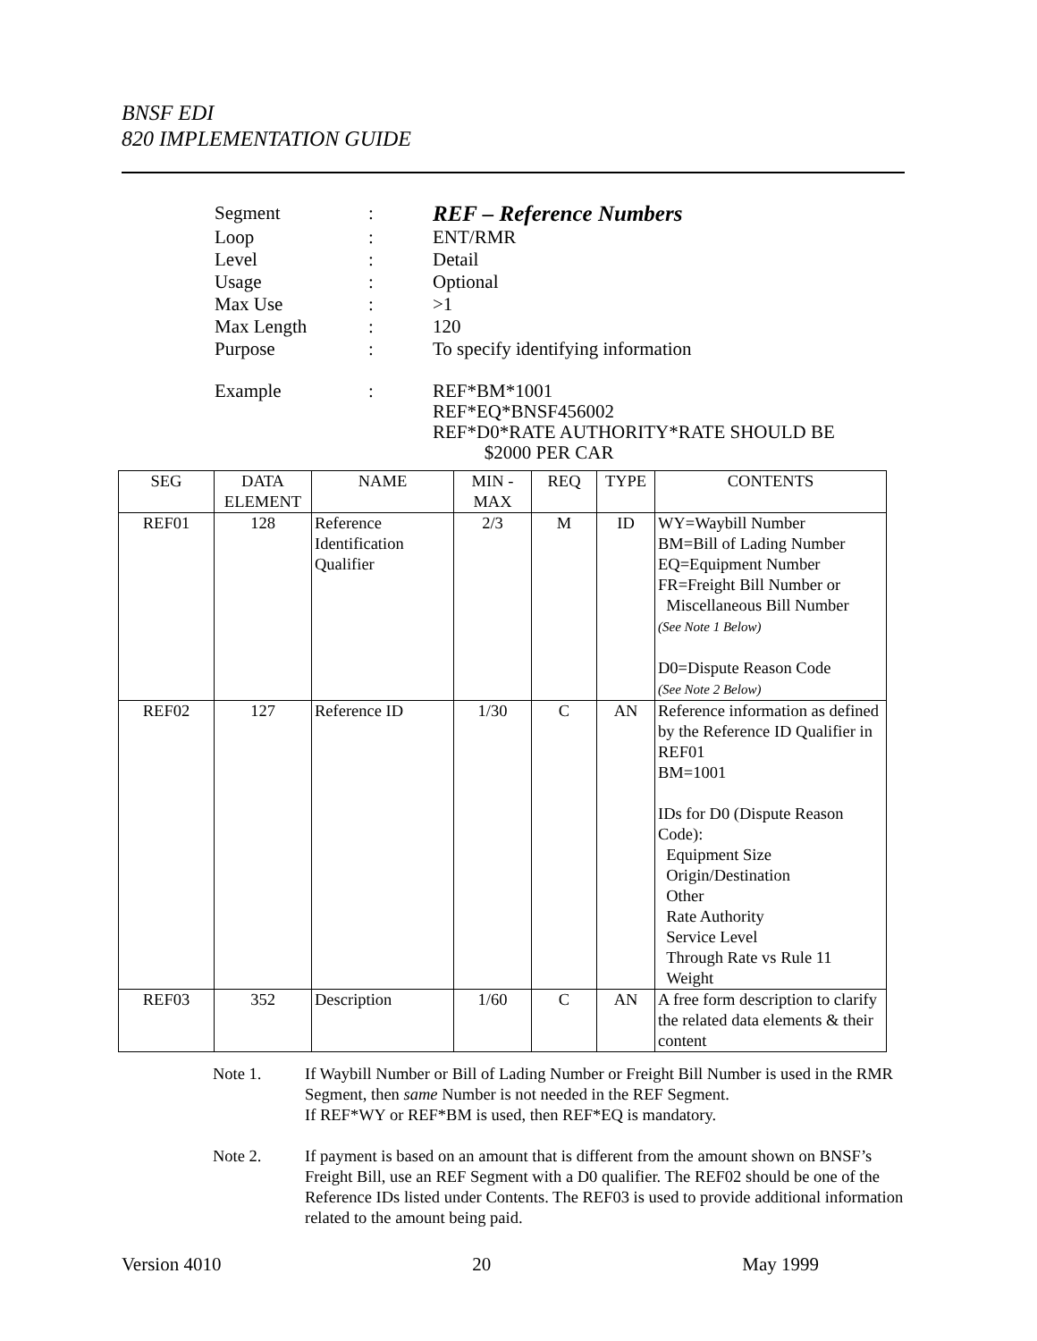BNSF EDI
820 IMPLEMENTATION GUIDE
| Segment | : | REF – Reference Numbers |
| Loop | : | ENT/RMR |
| Level | : | Detail |
| Usage | : | Optional |
| Max Use | : | >1 |
| Max Length | : | 120 |
| Purpose | : | To specify identifying information |
| Example | : | REF*BM*1001 REF*EQ*BNSF456002 REF*D0*RATE AUTHORITY*RATE SHOULD BE $2000 PER CAR |
| SEG | DATA ELEMENT | NAME | MIN - MAX | REQ | TYPE | CONTENTS |
| --- | --- | --- | --- | --- | --- | --- |
| REF01 | 128 | Reference Identification Qualifier | 2/3 | M | ID | WY=Waybill Number BM=Bill of Lading Number EQ=Equipment Number FR=Freight Bill Number or Miscellaneous Bill Number (See Note 1 Below) D0=Dispute Reason Code (See Note 2 Below) |
| REF02 | 127 | Reference ID | 1/30 | C | AN | Reference information as defined by the Reference ID Qualifier in REF01 BM=1001 IDs for D0 (Dispute Reason Code): Equipment Size Origin/Destination Other Rate Authority Service Level Through Rate vs Rule 11 Weight |
| REF03 | 352 | Description | 1/60 | C | AN | A free form description to clarify the related data elements & their content |
Note 1. If Waybill Number or Bill of Lading Number or Freight Bill Number is used in the RMR Segment, then same Number is not needed in the REF Segment.
If REF*WY or REF*BM is used, then REF*EQ is mandatory.
Note 2. If payment is based on an amount that is different from the amount shown on BNSF’s Freight Bill, use an REF Segment with a D0 qualifier. The REF02 should be one of the Reference IDs listed under Contents. The REF03 is used to provide additional information related to the amount being paid.
Version 4010 20 May 1999